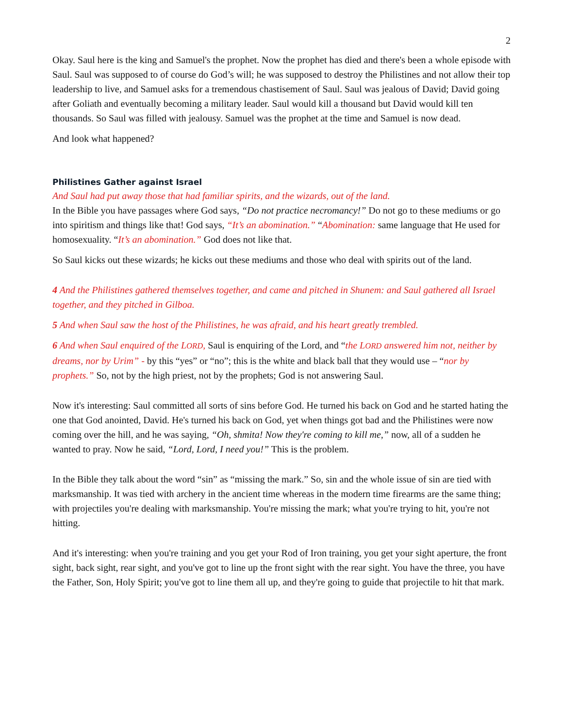2
Okay. Saul here is the king and Samuel's the prophet. Now the prophet has died and there's been a whole episode with Saul. Saul was supposed to of course do God’s will; he was supposed to destroy the Philistines and not allow their top leadership to live, and Samuel asks for a tremendous chastisement of Saul. Saul was jealous of David; David going after Goliath and eventually becoming a military leader. Saul would kill a thousand but David would kill ten thousands. So Saul was filled with jealousy. Samuel was the prophet at the time and Samuel is now dead.
And look what happened?
Philistines Gather against Israel
And Saul had put away those that had familiar spirits, and the wizards, out of the land.
In the Bible you have passages where God says, “Do not practice necromancy!” Do not go to these mediums or go into spiritism and things like that! God says, “It’s an abomination.” “Abomination: same language that He used for homosexuality. “It’s an abomination.” God does not like that.
So Saul kicks out these wizards; he kicks out these mediums and those who deal with spirits out of the land.
4 And the Philistines gathered themselves together, and came and pitched in Shunem: and Saul gathered all Israel together, and they pitched in Gilboa.
5 And when Saul saw the host of the Philistines, he was afraid, and his heart greatly trembled.
6 And when Saul enquired of the LORD, Saul is enquiring of the Lord, and “the LORD answered him not, neither by dreams, nor by Urim” - by this “yes” or “no”; this is the white and black ball that they would use – “nor by prophets.” So, not by the high priest, not by the prophets; God is not answering Saul.
Now it's interesting: Saul committed all sorts of sins before God. He turned his back on God and he started hating the one that God anointed, David. He's turned his back on God, yet when things got bad and the Philistines were now coming over the hill, and he was saying, “Oh, shmita! Now they're coming to kill me,” now, all of a sudden he wanted to pray. Now he said, “Lord, Lord, I need you!” This is the problem.
In the Bible they talk about the word “sin” as “missing the mark.” So, sin and the whole issue of sin are tied with marksmanship. It was tied with archery in the ancient time whereas in the modern time firearms are the same thing; with projectiles you're dealing with marksmanship. You're missing the mark; what you're trying to hit, you're not hitting.
And it's interesting: when you're training and you get your Rod of Iron training, you get your sight aperture, the front sight, back sight, rear sight, and you've got to line up the front sight with the rear sight. You have the three, you have the Father, Son, Holy Spirit; you've got to line them all up, and they're going to guide that projectile to hit that mark.